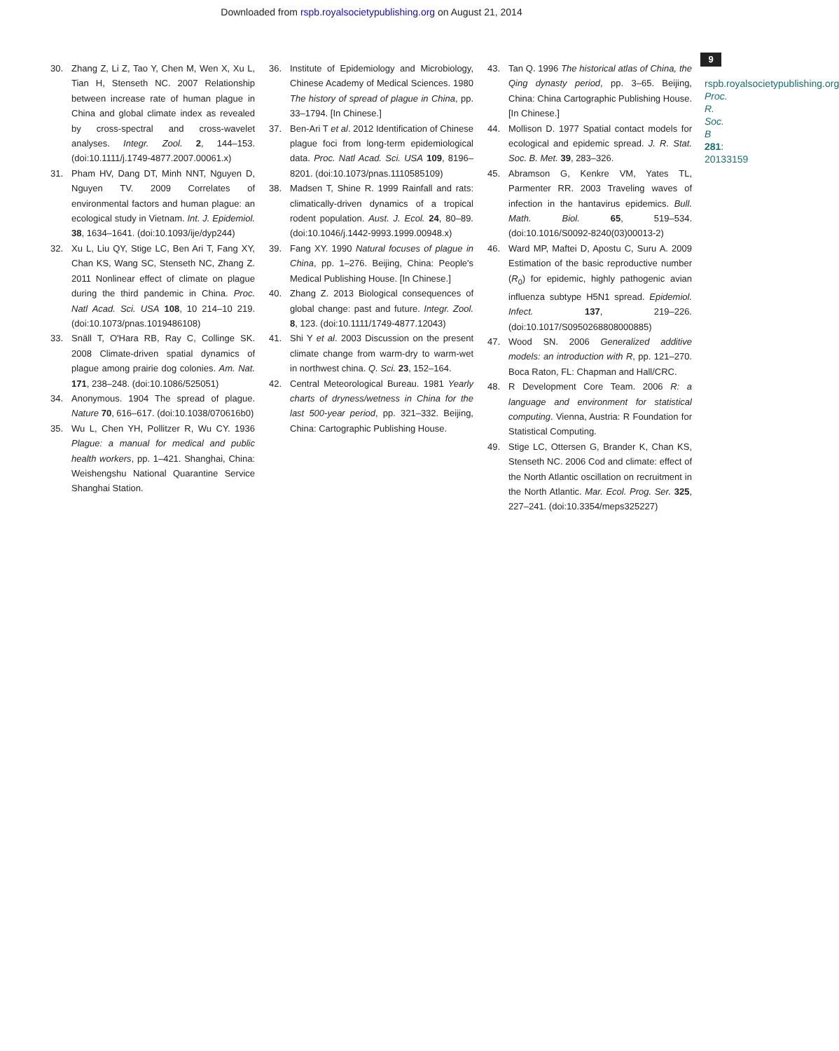Downloaded from rspb.royalsocietypublishing.org on August 21, 2014
9
rspb.royalsocietypublishing.org Proc. R. Soc. B 281: 20133159
30. Zhang Z, Li Z, Tao Y, Chen M, Wen X, Xu L, Tian H, Stenseth NC. 2007 Relationship between increase rate of human plague in China and global climate index as revealed by cross-spectral and cross-wavelet analyses. Integr. Zool. 2, 144–153. (doi:10.1111/j.1749-4877.2007.00061.x)
31. Pham HV, Dang DT, Minh NNT, Nguyen D, Nguyen TV. 2009 Correlates of environmental factors and human plague: an ecological study in Vietnam. Int. J. Epidemiol. 38, 1634–1641. (doi:10.1093/ije/dyp244)
32. Xu L, Liu QY, Stige LC, Ben Ari T, Fang XY, Chan KS, Wang SC, Stenseth NC, Zhang Z. 2011 Nonlinear effect of climate on plague during the third pandemic in China. Proc. Natl Acad. Sci. USA 108, 10 214–10 219. (doi:10.1073/pnas.1019486108)
33. Snäll T, O'Hara RB, Ray C, Collinge SK. 2008 Climate-driven spatial dynamics of plague among prairie dog colonies. Am. Nat. 171, 238–248. (doi:10.1086/525051)
34. Anonymous. 1904 The spread of plague. Nature 70, 616–617. (doi:10.1038/070616b0)
35. Wu L, Chen YH, Pollitzer R, Wu CY. 1936 Plague: a manual for medical and public health workers, pp. 1–421. Shanghai, China: Weishengshu National Quarantine Service Shanghai Station.
36. Institute of Epidemiology and Microbiology, Chinese Academy of Medical Sciences. 1980 The history of spread of plague in China, pp. 33–1794. [In Chinese.]
37. Ben-Ari T et al. 2012 Identification of Chinese plague foci from long-term epidemiological data. Proc. Natl Acad. Sci. USA 109, 8196–8201. (doi:10.1073/pnas.1110585109)
38. Madsen T, Shine R. 1999 Rainfall and rats: climatically-driven dynamics of a tropical rodent population. Aust. J. Ecol. 24, 80–89. (doi:10.1046/j.1442-9993.1999.00948.x)
39. Fang XY. 1990 Natural focuses of plague in China, pp. 1–276. Beijing, China: People's Medical Publishing House. [In Chinese.]
40. Zhang Z. 2013 Biological consequences of global change: past and future. Integr. Zool. 8, 123. (doi:10.1111/1749-4877.12043)
41. Shi Y et al. 2003 Discussion on the present climate change from warm-dry to warm-wet in northwest china. Q. Sci. 23, 152–164.
42. Central Meteorological Bureau. 1981 Yearly charts of dryness/wetness in China for the last 500-year period, pp. 321–332. Beijing, China: Cartographic Publishing House.
43. Tan Q. 1996 The historical atlas of China, the Qing dynasty period, pp. 3–65. Beijing, China: China Cartographic Publishing House. [In Chinese.]
44. Mollison D. 1977 Spatial contact models for ecological and epidemic spread. J. R. Stat. Soc. B. Met. 39, 283–326.
45. Abramson G, Kenkre VM, Yates TL, Parmenter RR. 2003 Traveling waves of infection in the hantavirus epidemics. Bull. Math. Biol. 65, 519–534. (doi:10.1016/S0092-8240(03)00013-2)
46. Ward MP, Maftei D, Apostu C, Suru A. 2009 Estimation of the basic reproductive number (R<sub>0</sub>) for epidemic, highly pathogenic avian influenza subtype H5N1 spread. Epidemiol. Infect. 137, 219–226. (doi:10.1017/S0950268808000885)
47. Wood SN. 2006 Generalized additive models: an introduction with R, pp. 121–270. Boca Raton, FL: Chapman and Hall/CRC.
48. R Development Core Team. 2006 R: a language and environment for statistical computing. Vienna, Austria: R Foundation for Statistical Computing.
49. Stige LC, Ottersen G, Brander K, Chan KS, Stenseth NC. 2006 Cod and climate: effect of the North Atlantic oscillation on recruitment in the North Atlantic. Mar. Ecol. Prog. Ser. 325, 227–241. (doi:10.3354/meps325227)